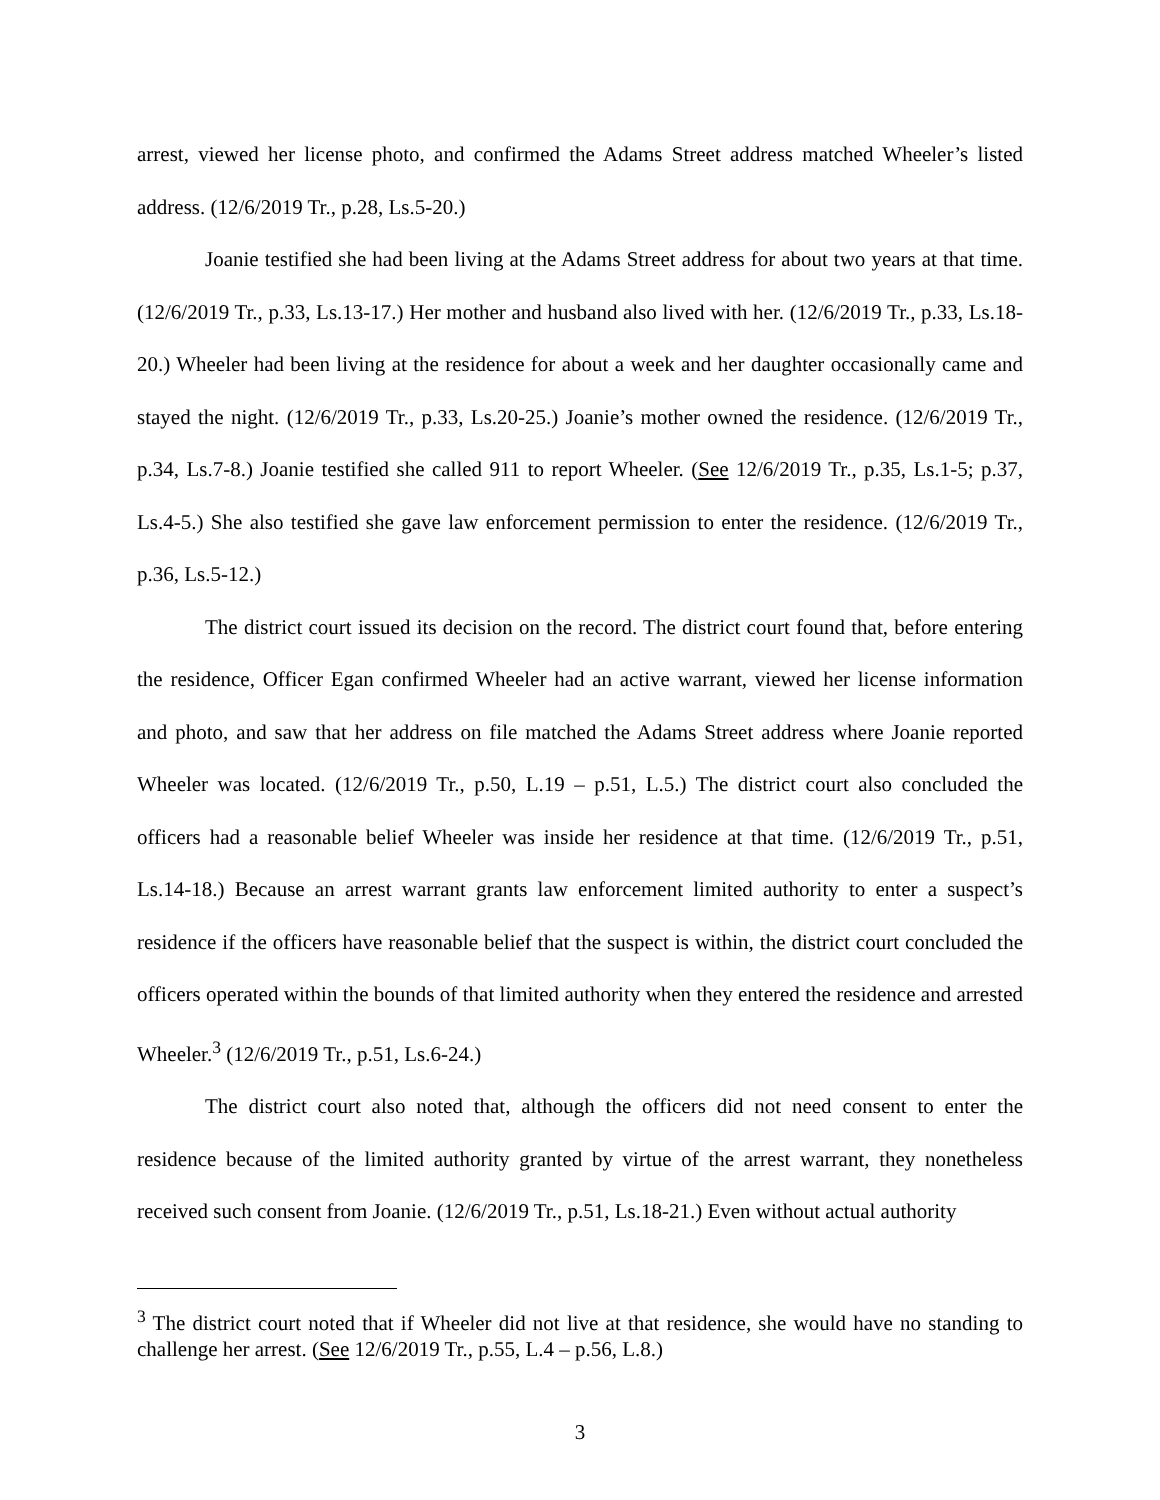arrest, viewed her license photo, and confirmed the Adams Street address matched Wheeler’s listed address. (12/6/2019 Tr., p.28, Ls.5-20.)
Joanie testified she had been living at the Adams Street address for about two years at that time. (12/6/2019 Tr., p.33, Ls.13-17.) Her mother and husband also lived with her. (12/6/2019 Tr., p.33, Ls.18-20.) Wheeler had been living at the residence for about a week and her daughter occasionally came and stayed the night. (12/6/2019 Tr., p.33, Ls.20-25.) Joanie’s mother owned the residence. (12/6/2019 Tr., p.34, Ls.7-8.) Joanie testified she called 911 to report Wheeler. (See 12/6/2019 Tr., p.35, Ls.1-5; p.37, Ls.4-5.) She also testified she gave law enforcement permission to enter the residence. (12/6/2019 Tr., p.36, Ls.5-12.)
The district court issued its decision on the record. The district court found that, before entering the residence, Officer Egan confirmed Wheeler had an active warrant, viewed her license information and photo, and saw that her address on file matched the Adams Street address where Joanie reported Wheeler was located. (12/6/2019 Tr., p.50, L.19 – p.51, L.5.) The district court also concluded the officers had a reasonable belief Wheeler was inside her residence at that time. (12/6/2019 Tr., p.51, Ls.14-18.) Because an arrest warrant grants law enforcement limited authority to enter a suspect’s residence if the officers have reasonable belief that the suspect is within, the district court concluded the officers operated within the bounds of that limited authority when they entered the residence and arrested Wheeler.<sup>3</sup> (12/6/2019 Tr., p.51, Ls.6-24.)
The district court also noted that, although the officers did not need consent to enter the residence because of the limited authority granted by virtue of the arrest warrant, they nonetheless received such consent from Joanie. (12/6/2019 Tr., p.51, Ls.18-21.) Even without actual authority
<sup>3</sup> The district court noted that if Wheeler did not live at that residence, she would have no standing to challenge her arrest. (See 12/6/2019 Tr., p.55, L.4 – p.56, L.8.)
3